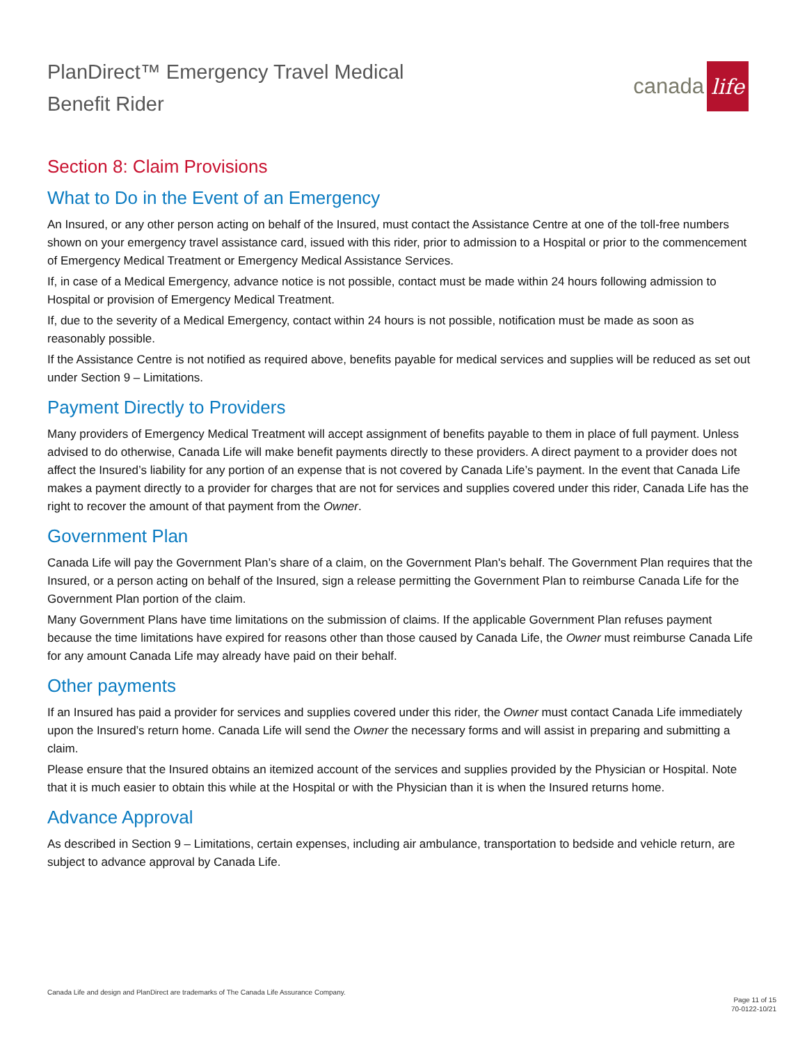PlanDirect™ Emergency Travel Medical
Benefit Rider
canada life
Section 8: Claim Provisions
What to Do in the Event of an Emergency
An Insured, or any other person acting on behalf of the Insured, must contact the Assistance Centre at one of the toll-free numbers shown on your emergency travel assistance card, issued with this rider, prior to admission to a Hospital or prior to the commencement of Emergency Medical Treatment or Emergency Medical Assistance Services.
If, in case of a Medical Emergency, advance notice is not possible, contact must be made within 24 hours following admission to Hospital or provision of Emergency Medical Treatment.
If, due to the severity of a Medical Emergency, contact within 24 hours is not possible, notification must be made as soon as reasonably possible.
If the Assistance Centre is not notified as required above, benefits payable for medical services and supplies will be reduced as set out under Section 9 – Limitations.
Payment Directly to Providers
Many providers of Emergency Medical Treatment will accept assignment of benefits payable to them in place of full payment. Unless advised to do otherwise, Canada Life will make benefit payments directly to these providers. A direct payment to a provider does not affect the Insured’s liability for any portion of an expense that is not covered by Canada Life’s payment. In the event that Canada Life makes a payment directly to a provider for charges that are not for services and supplies covered under this rider, Canada Life has the right to recover the amount of that payment from the Owner.
Government Plan
Canada Life will pay the Government Plan’s share of a claim, on the Government Plan's behalf. The Government Plan requires that the Insured, or a person acting on behalf of the Insured, sign a release permitting the Government Plan to reimburse Canada Life for the Government Plan portion of the claim.
Many Government Plans have time limitations on the submission of claims. If the applicable Government Plan refuses payment because the time limitations have expired for reasons other than those caused by Canada Life, the Owner must reimburse Canada Life for any amount Canada Life may already have paid on their behalf.
Other payments
If an Insured has paid a provider for services and supplies covered under this rider, the Owner must contact Canada Life immediately upon the Insured’s return home. Canada Life will send the Owner the necessary forms and will assist in preparing and submitting a claim.
Please ensure that the Insured obtains an itemized account of the services and supplies provided by the Physician or Hospital. Note that it is much easier to obtain this while at the Hospital or with the Physician than it is when the Insured returns home.
Advance Approval
As described in Section 9 – Limitations, certain expenses, including air ambulance, transportation to bedside and vehicle return, are subject to advance approval by Canada Life.
Canada Life and design and PlanDirect are trademarks of The Canada Life Assurance Company.
Page 11 of 15
70-0122-10/21